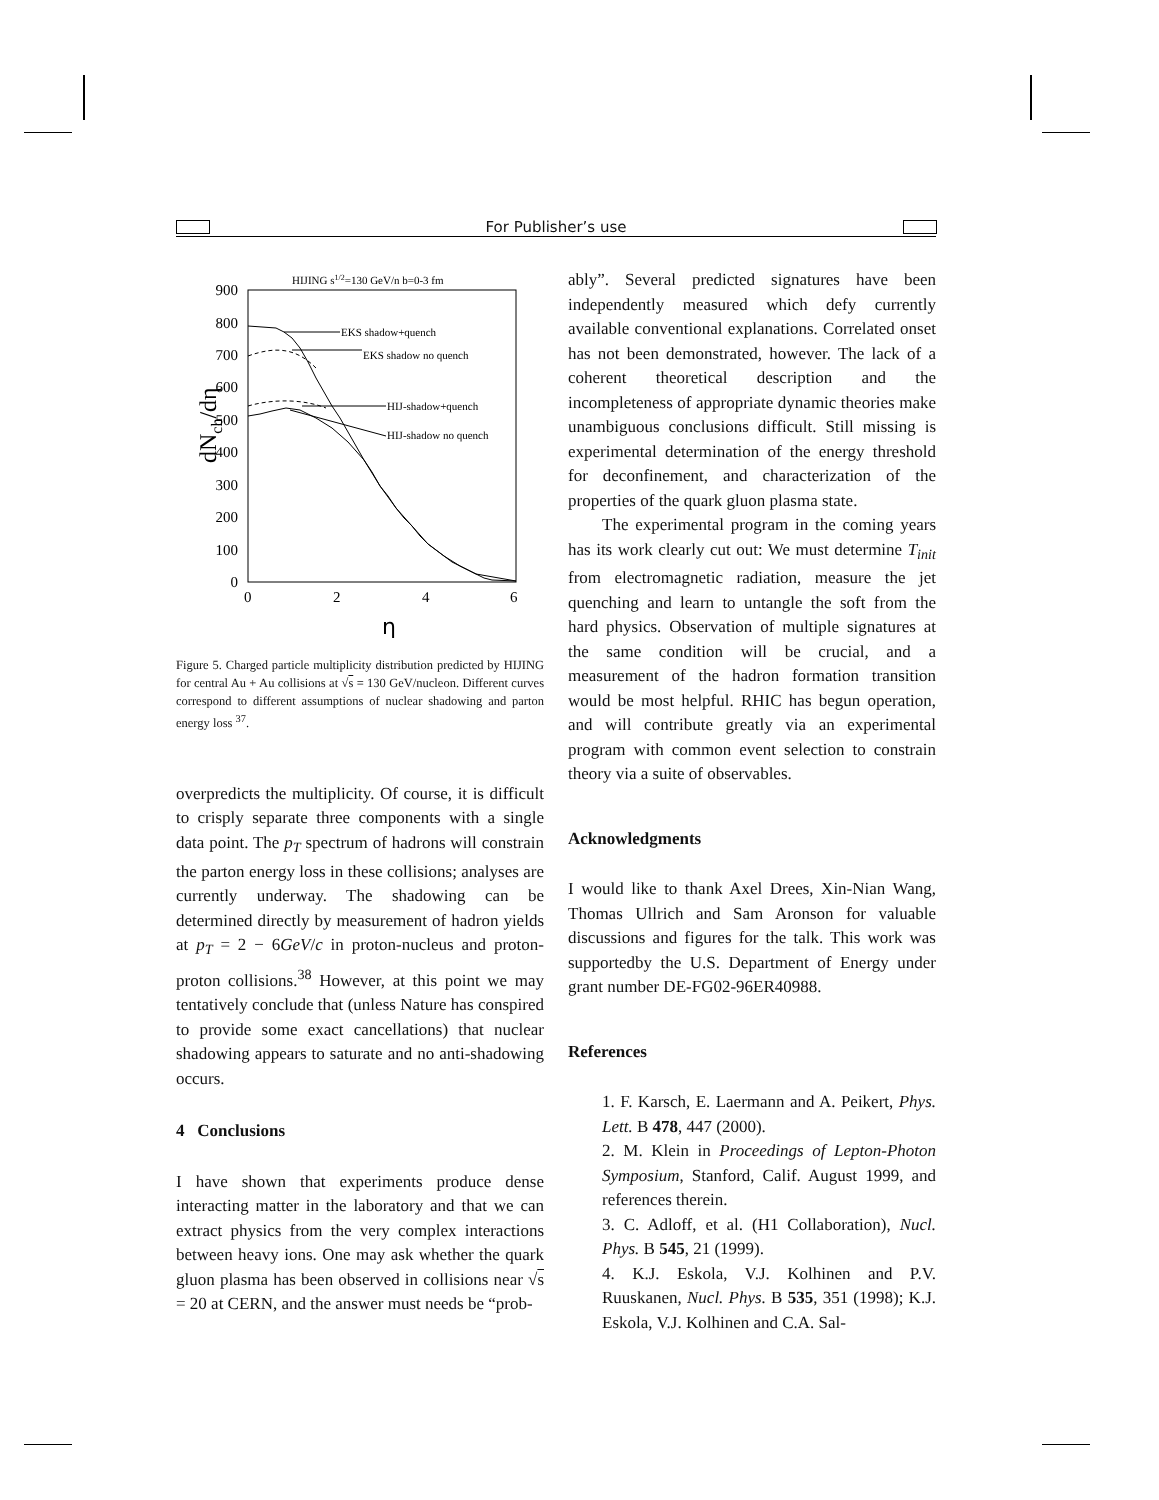For Publisher’s use
HIJING s1/2=130 GeV/n b=0-3 fm
900
800
700
600
500
400
300
200
100
0
0
2
4
6
η
dNch/dη
EKS shadow+quench
EKS shadow no quench
HIJ-shadow+quench
HIJ-shadow no quench
Figure 5. Charged particle multiplicity distribution predicted by HIJING for central Au + Au collisions at √s = 130 GeV/nucleon. Different curves correspond to different assumptions of nuclear shadowing and parton energy loss <sup>37</sup>.
overpredicts the multiplicity. Of course, it is difficult to crisply separate three components with a single data point. The p<sub>T</sub> spectrum of hadrons will constrain the parton energy loss in these collisions; analyses are currently underway. The shadowing can be determined directly by measurement of hadron yields at p<sub>T</sub> = 2 − 6GeV/c in proton-nucleus and proton-proton collisions.<sup>38</sup> However, at this point we may tentatively conclude that (unless Nature has conspired to provide some exact cancellations) that nuclear shadowing appears to saturate and no anti-shadowing occurs.
4 Conclusions
I have shown that experiments produce dense interacting matter in the laboratory and that we can extract physics from the very complex interactions between heavy ions. One may ask whether the quark gluon plasma has been observed in collisions near √s = 20 at CERN, and the answer must needs be “prob-
ably”. Several predicted signatures have been independently measured which defy currently available conventional explanations. Correlated onset has not been demonstrated, however. The lack of a coherent theoretical description and the incompleteness of appropriate dynamic theories make unambiguous conclusions difficult. Still missing is experimental determination of the energy threshold for deconfinement, and characterization of the properties of the quark gluon plasma state.
The experimental program in the coming years has its work clearly cut out: We must determine T<sub>init</sub> from electromagnetic radiation, measure the jet quenching and learn to untangle the soft from the hard physics. Observation of multiple signatures at the same condition will be crucial, and a measurement of the hadron formation transition would be most helpful. RHIC has begun operation, and will contribute greatly via an experimental program with common event selection to constrain theory via a suite of observables.
Acknowledgments
I would like to thank Axel Drees, Xin-Nian Wang, Thomas Ullrich and Sam Aronson for valuable discussions and figures for the talk. This work was supportedby the U.S. Department of Energy under grant number DE-FG02-96ER40988.
References
1. F. Karsch, E. Laermann and A. Peikert, Phys. Lett. B 478, 447 (2000).
2. M. Klein in Proceedings of Lepton-Photon Symposium, Stanford, Calif. August 1999, and references therein.
3. C. Adloff, et al. (H1 Collaboration), Nucl. Phys. B 545, 21 (1999).
4. K.J. Eskola, V.J. Kolhinen and P.V. Ruuskanen, Nucl. Phys. B 535, 351 (1998); K.J. Eskola, V.J. Kolhinen and C.A. Sal-